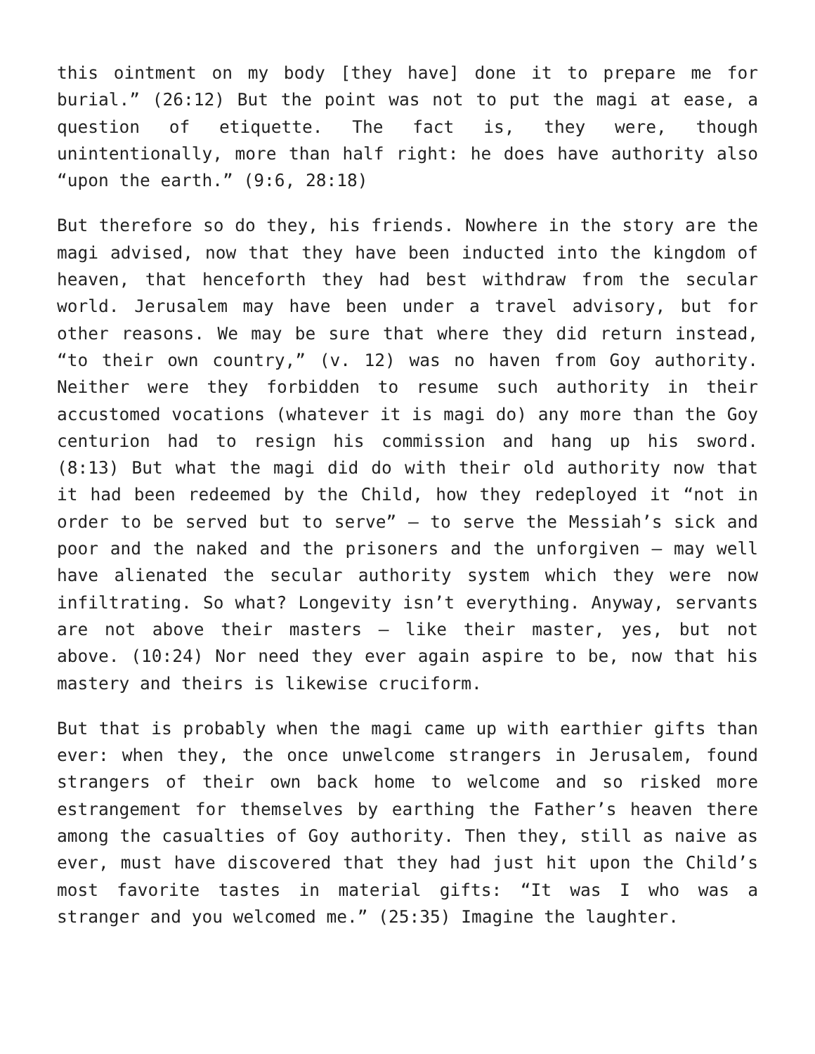this ointment on my body [they have] done it to prepare me for burial.” (26:12) But the point was not to put the magi at ease, a question of etiquette. The fact is, they were, though unintentionally, more than half right: he does have authority also “upon the earth.” (9:6, 28:18)
But therefore so do they, his friends. Nowhere in the story are the magi advised, now that they have been inducted into the kingdom of heaven, that henceforth they had best withdraw from the secular world. Jerusalem may have been under a travel advisory, but for other reasons. We may be sure that where they did return instead, “to their own country,” (v. 12) was no haven from Goy authority. Neither were they forbidden to resume such authority in their accustomed vocations (whatever it is magi do) any more than the Goy centurion had to resign his commission and hang up his sword. (8:13) But what the magi did do with their old authority now that it had been redeemed by the Child, how they redeployed it “not in order to be served but to serve” – to serve the Messiah’s sick and poor and the naked and the prisoners and the unforgiven – may well have alienated the secular authority system which they were now infiltrating. So what? Longevity isn’t everything. Anyway, servants are not above their masters – like their master, yes, but not above. (10:24) Nor need they ever again aspire to be, now that his mastery and theirs is likewise cruciform.
But that is probably when the magi came up with earthier gifts than ever: when they, the once unwelcome strangers in Jerusalem, found strangers of their own back home to welcome and so risked more estrangement for themselves by earthing the Father’s heaven there among the casualties of Goy authority. Then they, still as naive as ever, must have discovered that they had just hit upon the Child’s most favorite tastes in material gifts: “It was I who was a stranger and you welcomed me.” (25:35) Imagine the laughter.